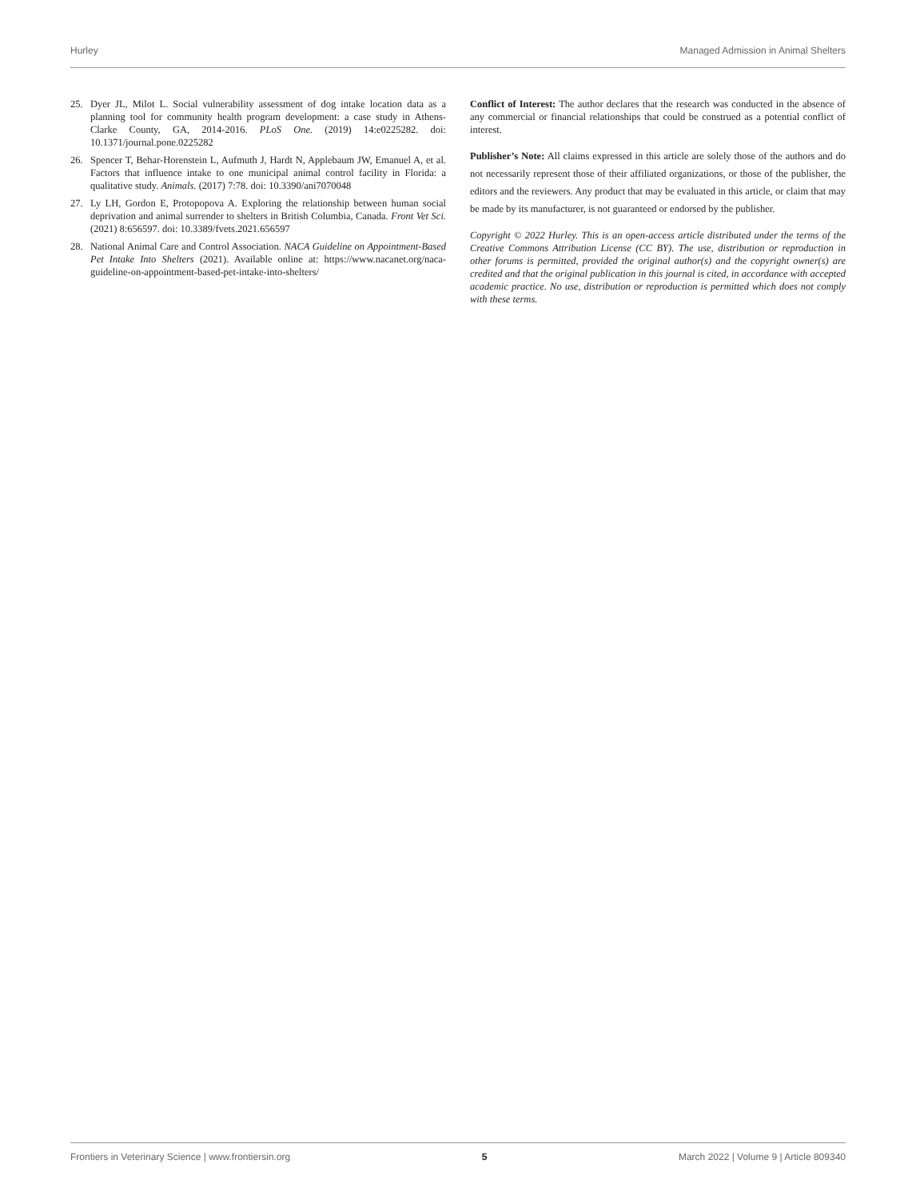Hurley Managed Admission in Animal Shelters
25. Dyer JL, Milot L. Social vulnerability assessment of dog intake location data as a planning tool for community health program development: a case study in Athens-Clarke County, GA, 2014-2016. PLoS One. (2019) 14:e0225282. doi: 10.1371/journal.pone.0225282
26. Spencer T, Behar-Horenstein L, Aufmuth J, Hardt N, Applebaum JW, Emanuel A, et al. Factors that influence intake to one municipal animal control facility in Florida: a qualitative study. Animals. (2017) 7:78. doi: 10.3390/ani7070048
27. Ly LH, Gordon E, Protopopova A. Exploring the relationship between human social deprivation and animal surrender to shelters in British Columbia, Canada. Front Vet Sci. (2021) 8:656597. doi: 10.3389/fvets.2021.656597
28. National Animal Care and Control Association. NACA Guideline on Appointment-Based Pet Intake Into Shelters (2021). Available online at: https://www.nacanet.org/naca-guideline-on-appointment-based-pet-intake-into-shelters/
Conflict of Interest: The author declares that the research was conducted in the absence of any commercial or financial relationships that could be construed as a potential conflict of interest.
Publisher’s Note: All claims expressed in this article are solely those of the authors and do not necessarily represent those of their affiliated organizations, or those of the publisher, the editors and the reviewers. Any product that may be evaluated in this article, or claim that may be made by its manufacturer, is not guaranteed or endorsed by the publisher.
Copyright © 2022 Hurley. This is an open-access article distributed under the terms of the Creative Commons Attribution License (CC BY). The use, distribution or reproduction in other forums is permitted, provided the original author(s) and the copyright owner(s) are credited and that the original publication in this journal is cited, in accordance with accepted academic practice. No use, distribution or reproduction is permitted which does not comply with these terms.
Frontiers in Veterinary Science | www.frontiersin.org 5 March 2022 | Volume 9 | Article 809340